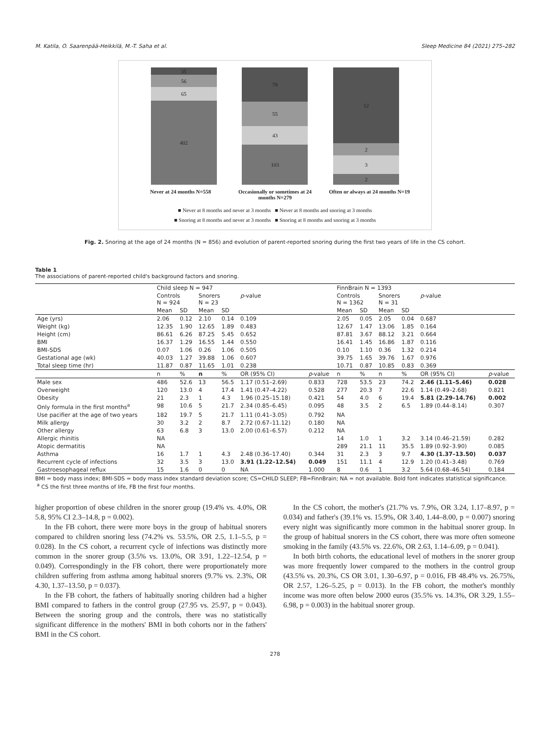M. Katila, O. Saarenpää-Heikkilä, M.-T. Saha et al. Sleep Medicine 84 (2021) 275–282
35
56
65
402
78
55
43
103
12
2
3
2
Never at 24 months N=558 Occasionally or sometimes at 24 months N=279
Often or always at 24 months N=19
■ Never at 8 months and never at 3 months ■ Never at 8 months and snoring at 3 months
■ Snoring at 8 months and never at 3 months ■ Snoring at 8 months and snoring at 3 months
Fig. 2. Snoring at the age of 24 months (N = 856) and evolution of parent-reported snoring during the first two years of life in the CS cohort.
Table 1
The associations of parent-reported child's background factors and snoring.
| | Child sleep N = 947 | | | | | | FinnBrain N = 1393 | | | | | |
| --- | --- | --- | --- | --- | --- | --- | --- | --- | --- | --- | --- | --- |
| | Controls N = 924 | | Snorers N = 23 | | p -value | | Controls N = 1362 | | Snorers N = 31 | | p -value | |
| | Mean | SD | Mean | SD | | | Mean | SD | Mean | SD | | |
| Age (yrs) | 2.06 | 0.12 | 2.10 | 0.14 | 0.109 | | 2.05 | 0.05 | 2.05 | 0.04 | 0.687 | |
| Weight (kg) | 12.35 | 1.90 | 12.65 | 1.89 | 0.483 | | 12.67 | 1.47 | 13.06 | 1.85 | 0.164 | |
| Height (cm) | 86.61 | 6.26 | 87.25 | 5.45 | 0.652 | | 87.81 | 3.67 | 88.12 | 3.21 | 0.664 | |
| BMI | 16.37 | 1.29 | 16.55 | 1.44 | 0.550 | | 16.41 | 1.45 | 16.86 | 1.87 | 0.116 | |
| BMI-SDS | 0.07 | 1.06 | 0.26 | 1.06 | 0.505 | | 0.10 | 1.10 | 0.36 | 1.32 | 0.214 | |
| Gestational age (wk) | 40.03 | 1.27 | 39.88 | 1.06 | 0.607 | | 39.75 | 1.65 | 39.76 | 1.67 | 0.976 | |
| Total sleep time (hr) | 11.87 | 0.87 | 11.65 | 1.01 | 0.238 | | 10.71 | 0.87 | 10.85 | 0.83 | 0.369 | |
| | n | % | n | % | OR (95% CI) | p -value | n | % | n | % | OR (95% CI) | p -value |
| Male sex | 486 | 52.6 | 13 | 56.5 | 1.17 (0.51–2.69) | 0.833 | 728 | 53.5 | 23 | 74.2 | 2.46 (1.11–5.46) | 0.028 |
| Overweight | 120 | 13.0 | 4 | 17.4 | 1.41 (0.47–4.22) | 0.528 | 277 | 20.3 | 7 | 22.6 | 1.14 (0.49–2.68) | 0.821 |
| Obesity | 21 | 2.3 | 1 | 4.3 | 1.96 (0.25–15.18) | 0.421 | 54 | 4.0 | 6 | 19.4 | 5.81 (2.29–14.76) | 0.002 |
| Only formula in the first months<sup>a</sup> | 98 | 10.6 | 5 | 21.7 | 2.34 (0.85–6.45) | 0.095 | 48 | 3.5 | 2 | 6.5 | 1.89 (0.44–8.14) | 0.307 |
| Use pacifier at the age of two years | 182 | 19.7 | 5 | 21.7 | 1.11 (0.41–3.05) | 0.792 | NA | | | | | |
| Milk allergy | 30 | 3.2 | 2 | 8.7 | 2.72 (0.67–11.12) | 0.180 | NA | | | | | |
| Other allergy | 63 | 6.8 | 3 | 13.0 | 2.00 (0.61–6.57) | 0.212 | NA | | | | | |
| Allergic rhinitis | NA | | | | | | 14 | 1.0 | 1 | 3.2 | 3.14 (0.46–21.59) | 0.282 |
| Atopic dermatitis | NA | | | | | | 289 | 21.1 | 11 | 35.5 | 1.89 (0.92–3.90) | 0.085 |
| Asthma | 16 | 1.7 | 1 | 4.3 | 2.48 (0.36–17.40) | 0.344 | 31 | 2.3 | 3 | 9.7 | 4.30 (1.37–13.50) | 0.037 |
| Recurrent cycle of infections | 32 | 3.5 | 3 | 13.0 | 3.91 (1.22–12.54) | 0.049 | 151 | 11.1 | 4 | 12.9 | 1.20 (0.41–3.48) | 0.769 |
| Gastroesophageal reflux | 15 | 1.6 | 0 | 0 | NA | 1.000 | 8 | 0.6 | 1 | 3.2 | 5.64 (0.68–46.54) | 0.184 |
BMI = body mass index; BMI-SDS = body mass index standard deviation score; CS=CHILD SLEEP; FB=FinnBrain; NA = not available. Bold font indicates statistical significance.
<sup>a</sup> CS the first three months of life, FB the first four months.
higher proportion of obese children in the snorer group (19.4% vs. 4.0%, OR 5.8, 95% CI 2.3–14.8, p = 0.002).
In the FB cohort, there were more boys in the group of habitual snorers compared to children snoring less (74.2% vs. 53.5%, OR 2.5, 1.1–5.5, p = 0.028). In the CS cohort, a recurrent cycle of infections was distinctly more common in the snorer group (3.5% vs. 13.0%, OR 3.91, 1.22–12.54, p = 0.049). Correspondingly in the FB cohort, there were proportionately more children suffering from asthma among habitual snorers (9.7% vs. 2.3%, OR 4.30, 1.37–13.50, p = 0.037).
In the FB cohort, the fathers of habitually snoring children had a higher BMI compared to fathers in the control group (27.95 vs. 25.97, p = 0.043). Between the snoring group and the controls, there was no statistically significant difference in the mothers' BMI in both cohorts nor in the fathers' BMI in the CS cohort.
In the CS cohort, the mother's (21.7% vs. 7.9%, OR 3.24, 1.17–8.97, p = 0.034) and father's (39.1% vs. 15.9%, OR 3.40, 1.44–8.00, p = 0.007) snoring every night was significantly more common in the habitual snorer group. In the group of habitual snorers in the CS cohort, there was more often someone smoking in the family (43.5% vs. 22.6%, OR 2.63, 1.14–6.09, p = 0.041).
In both birth cohorts, the educational level of mothers in the snorer group was more frequently lower compared to the mothers in the control group (43.5% vs. 20.3%, CS OR 3.01, 1.30–6.97, p = 0.016, FB 48.4% vs. 26.75%, OR 2.57, 1.26–5.25, p = 0.013). In the FB cohort, the mother's monthly income was more often below 2000 euros (35.5% vs. 14.3%, OR 3.29, 1.55–6.98, p = 0.003) in the habitual snorer group.
278